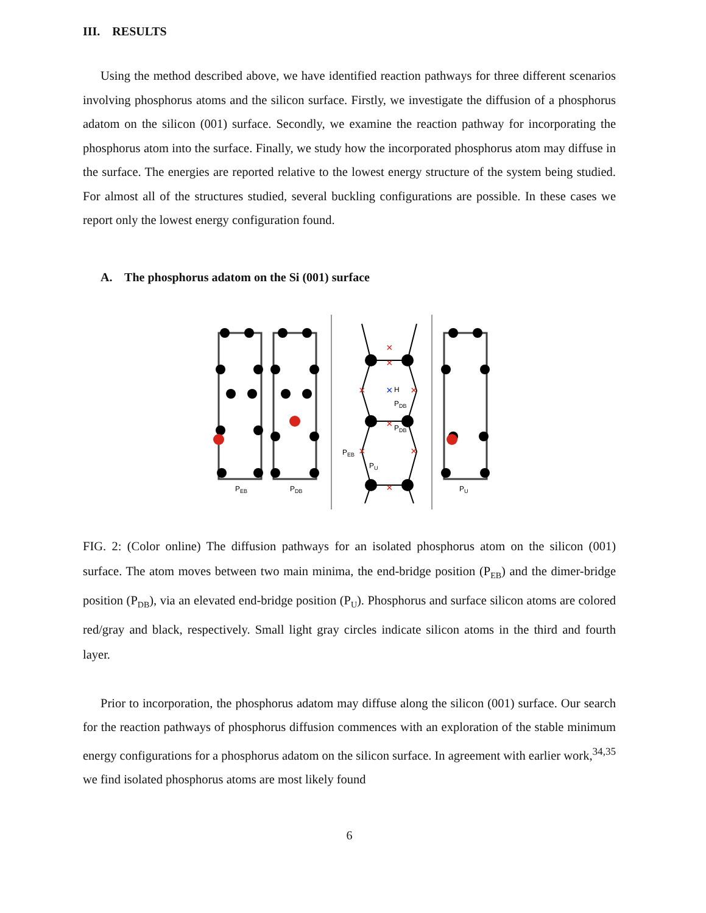III. RESULTS
Using the method described above, we have identified reaction pathways for three different scenarios involving phosphorus atoms and the silicon surface. Firstly, we investigate the diffusion of a phosphorus adatom on the silicon (001) surface. Secondly, we examine the reaction pathway for incorporating the phosphorus atom into the surface. Finally, we study how the incorporated phosphorus atom may diffuse in the surface. The energies are reported relative to the lowest energy structure of the system being studied. For almost all of the structures studied, several buckling configurations are possible. In these cases we report only the lowest energy configuration found.
A. The phosphorus adatom on the Si (001) surface
×
×
×
×
×
×
×
×
×
H
PDB
PDB
PEB
PU
PEB
PDB
PU
FIG. 2: (Color online) The diffusion pathways for an isolated phosphorus atom on the silicon (001) surface. The atom moves between two main minima, the end-bridge position (P<sub>EB</sub>) and the dimer-bridge position (P<sub>DB</sub>), via an elevated end-bridge position (P<sub>U</sub>). Phosphorus and surface silicon atoms are colored red/gray and black, respectively. Small light gray circles indicate silicon atoms in the third and fourth layer.
Prior to incorporation, the phosphorus adatom may diffuse along the silicon (001) surface. Our search for the reaction pathways of phosphorus diffusion commences with an exploration of the stable minimum energy configurations for a phosphorus adatom on the silicon surface. In agreement with earlier work,<sup>34,35</sup> we find isolated phosphorus atoms are most likely found
6